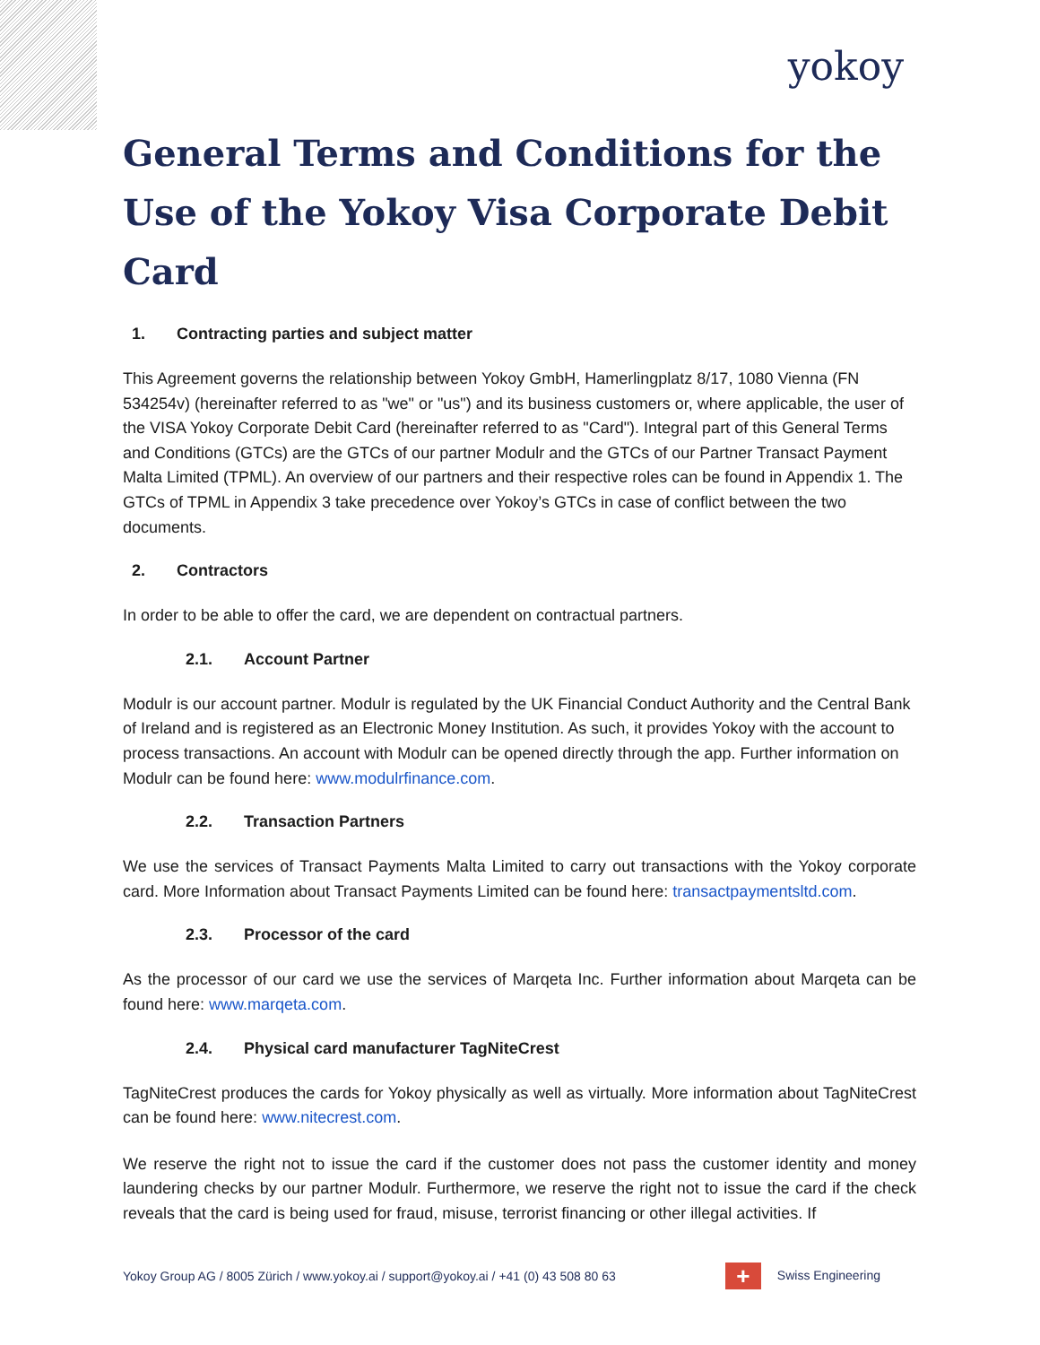yokoy
General Terms and Conditions for the Use of the Yokoy Visa Corporate Debit Card
1. Contracting parties and subject matter
This Agreement governs the relationship between Yokoy GmbH, Hamerlingplatz 8/17, 1080 Vienna (FN 534254v) (hereinafter referred to as "we" or "us") and its business customers or, where applicable, the user of the VISA Yokoy Corporate Debit Card (hereinafter referred to as "Card"). Integral part of this General Terms and Conditions (GTCs) are the GTCs of our partner Modulr and the GTCs of our Partner Transact Payment Malta Limited (TPML). An overview of our partners and their respective roles can be found in Appendix 1. The GTCs of TPML in Appendix 3 take precedence over Yokoy’s GTCs in case of conflict between the two documents.
2. Contractors
In order to be able to offer the card, we are dependent on contractual partners.
2.1. Account Partner
Modulr is our account partner. Modulr is regulated by the UK Financial Conduct Authority and the Central Bank of Ireland and is registered as an Electronic Money Institution. As such, it provides Yokoy with the account to process transactions. An account with Modulr can be opened directly through the app. Further information on Modulr can be found here: www.modulrfinance.com.
2.2. Transaction Partners
We use the services of Transact Payments Malta Limited to carry out transactions with the Yokoy corporate card. More Information about Transact Payments Limited can be found here: transactpaymentsltd.com.
2.3. Processor of the card
As the processor of our card we use the services of Marqeta Inc. Further information about Marqeta can be found here: www.marqeta.com.
2.4. Physical card manufacturer TagNiteCrest
TagNiteCrest produces the cards for Yokoy physically as well as virtually. More information about TagNiteCrest can be found here: www.nitecrest.com.
We reserve the right not to issue the card if the customer does not pass the customer identity and money laundering checks by our partner Modulr. Furthermore, we reserve the right not to issue the card if the check reveals that the card is being used for fraud, misuse, terrorist financing or other illegal activities. If
Yokoy Group AG / 8005 Zürich / www.yokoy.ai / support@yokoy.ai / +41 (0) 43 508 80 63
+ Swiss Engineering